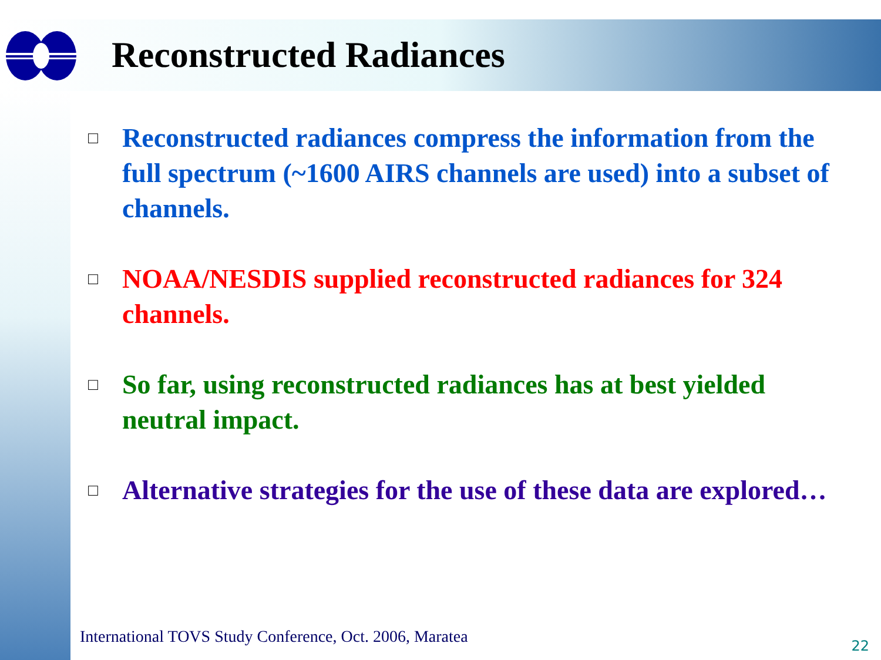Reconstructed Radiances
□ Reconstructed radiances compress the information from the full spectrum (~1600 AIRS channels are used) into a subset of channels.
□ NOAA/NESDIS supplied reconstructed radiances for 324 channels.
□ So far, using reconstructed radiances has at best yielded neutral impact.
□ Alternative strategies for the use of these data are explored…
International TOVS Study Conference, Oct. 2006, Maratea
22